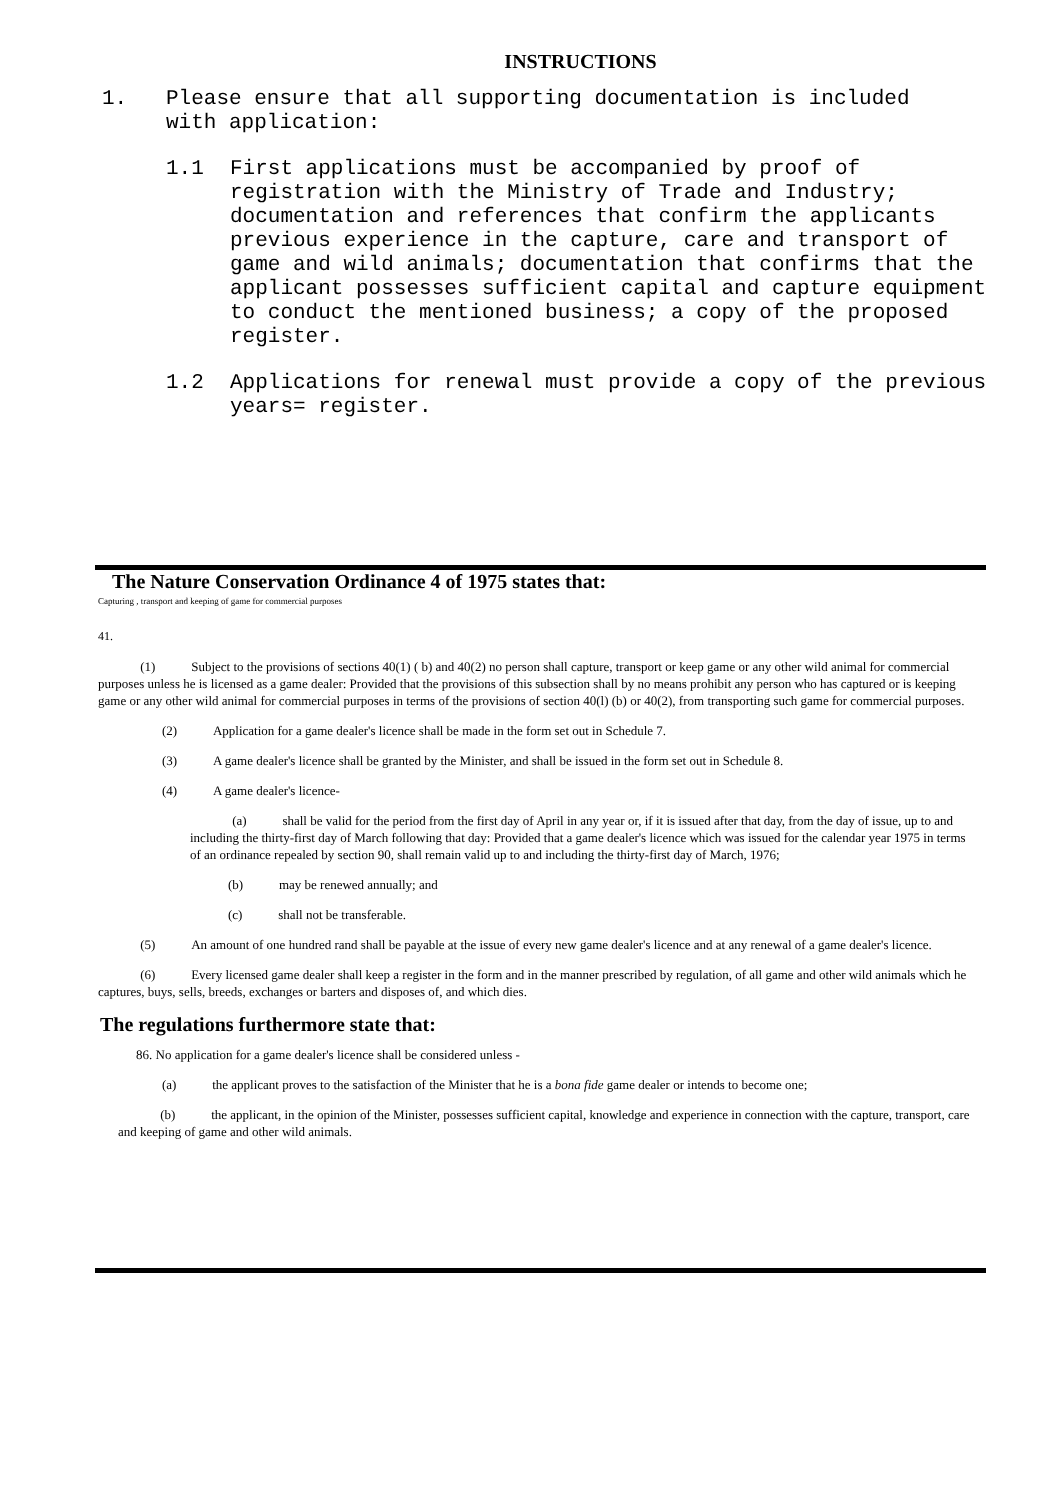INSTRUCTIONS
1. Please ensure that all supporting documentation is included with application:
1.1 First applications must be accompanied by proof of registration with the Ministry of Trade and Industry; documentation and references that confirm the applicants previous experience in the capture, care and transport of game and wild animals; documentation that confirms that the applicant possesses sufficient capital and capture equipment to conduct the mentioned business; a copy of the proposed register.
1.2 Applications for renewal must provide a copy of the previous years= register.
The Nature Conservation Ordinance 4 of 1975 states that:
Capturing , transport and keeping of game for commercial purposes
41.
(1) Subject to the provisions of sections 40(1) ( b) and 40(2) no person shall capture, transport or keep game or any other wild animal for commercial purposes unless he is licensed as a game dealer: Provided that the provisions of this subsection shall by no means prohibit any person who has captured or is keeping game or any other wild animal for commercial purposes in terms of the provisions of section 40(l) (b) or 40(2), from transporting such game for commercial purposes.
(2) Application for a game dealer's licence shall be made in the form set out in Schedule 7.
(3) A game dealer's licence shall be granted by the Minister, and shall be issued in the form set out in Schedule 8.
(4) A game dealer's licence-
(a) shall be valid for the period from the first day of April in any year or, if it is issued after that day, from the day of issue, up to and including the thirty-first day of March following that day: Provided that a game dealer's licence which was issued for the calendar year 1975 in terms of an ordinance repealed by section 90, shall remain valid up to and including the thirty-first day of March, 1976;
(b) may be renewed annually; and
(c) shall not be transferable.
(5) An amount of one hundred rand shall be payable at the issue of every new game dealer's licence and at any renewal of a game dealer's licence.
(6) Every licensed game dealer shall keep a register in the form and in the manner prescribed by regulation, of all game and other wild animals which he captures, buys, sells, breeds, exchanges or barters and disposes of, and which dies.
The regulations furthermore state that:
86. No application for a game dealer's licence shall be considered unless -
(a) the applicant proves to the satisfaction of the Minister that he is a bona fide game dealer or intends to become one;
(b) the applicant, in the opinion of the Minister, possesses sufficient capital, knowledge and experience in connection with the capture, transport, care and keeping of game and other wild animals.